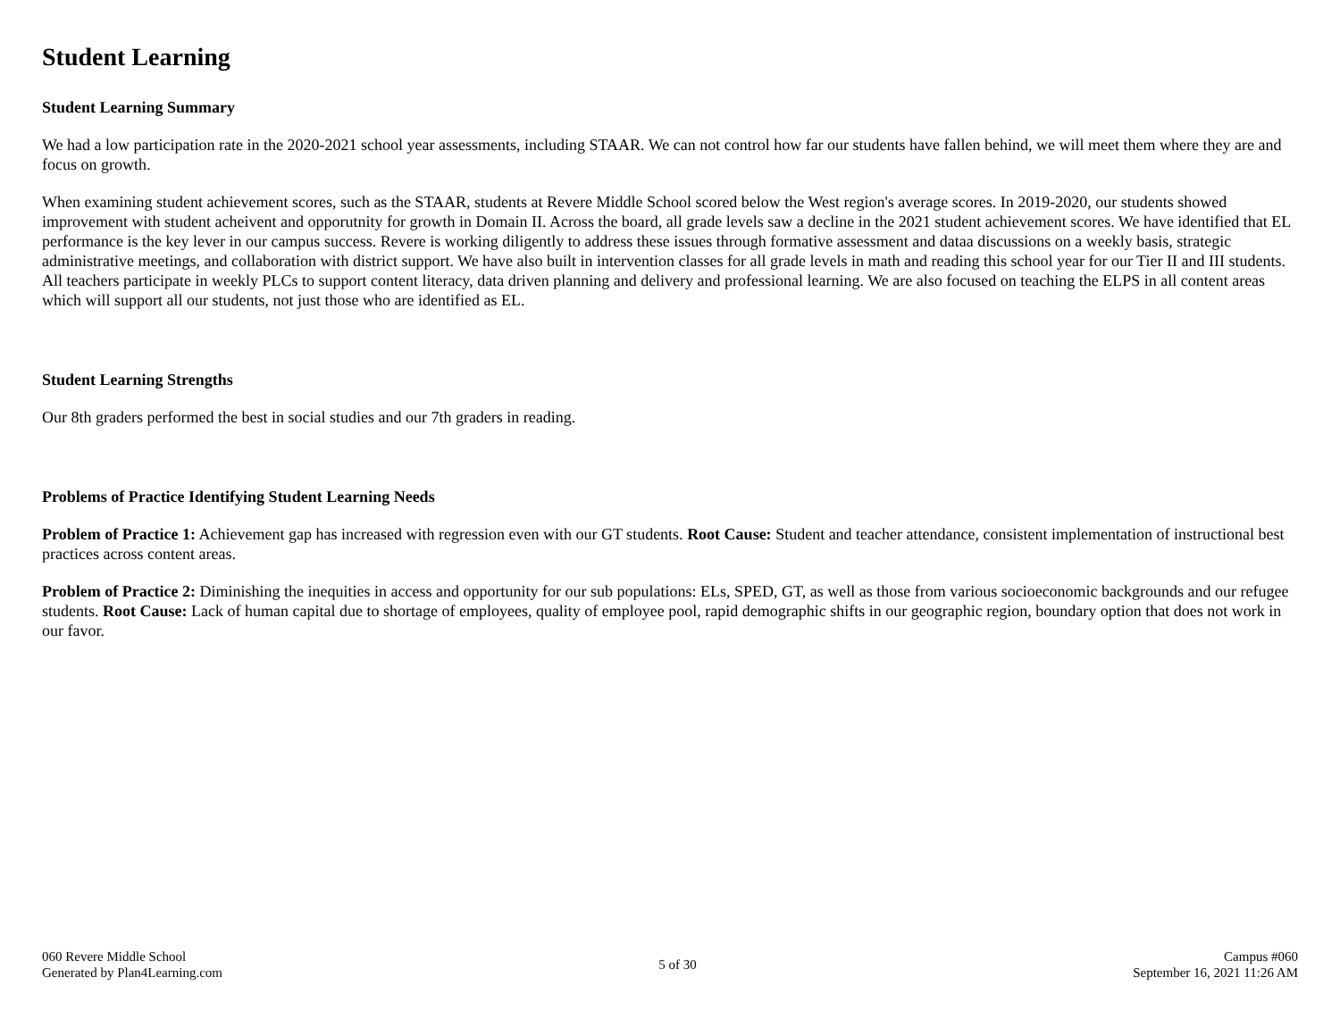Student Learning
Student Learning Summary
We had a low participation rate in the 2020-2021 school year assessments, including STAAR. We can not control how far our students have fallen behind, we will meet them where they are and focus on growth.
When examining student achievement scores, such as the STAAR, students at Revere Middle School scored below the West region's average scores. In 2019-2020, our students showed improvement with student acheivent and opporutnity for growth in Domain II. Across the board, all grade levels saw a decline in the 2021 student achievement scores. We have identified that EL performance is the key lever in our campus success. Revere is working diligently to address these issues through formative assessment and dataa discussions on a weekly basis, strategic administrative meetings, and collaboration with district support. We have also built in intervention classes for all grade levels in math and reading this school year for our Tier II and III students. All teachers participate in weekly PLCs to support content literacy, data driven planning and delivery and professional learning. We are also focused on teaching the ELPS in all content areas which will support all our students, not just those who are identified as EL.
Student Learning Strengths
Our 8th graders performed the best in social studies and our 7th graders in reading.
Problems of Practice Identifying Student Learning Needs
Problem of Practice 1: Achievement gap has increased with regression even with our GT students. Root Cause: Student and teacher attendance, consistent implementation of instructional best practices across content areas.
Problem of Practice 2: Diminishing the inequities in access and opportunity for our sub populations: ELs, SPED, GT, as well as those from various socioeconomic backgrounds and our refugee students. Root Cause: Lack of human capital due to shortage of employees, quality of employee pool, rapid demographic shifts in our geographic region, boundary option that does not work in our favor.
060 Revere Middle School
Generated by Plan4Learning.com
5 of 30
Campus #060
September 16, 2021 11:26 AM